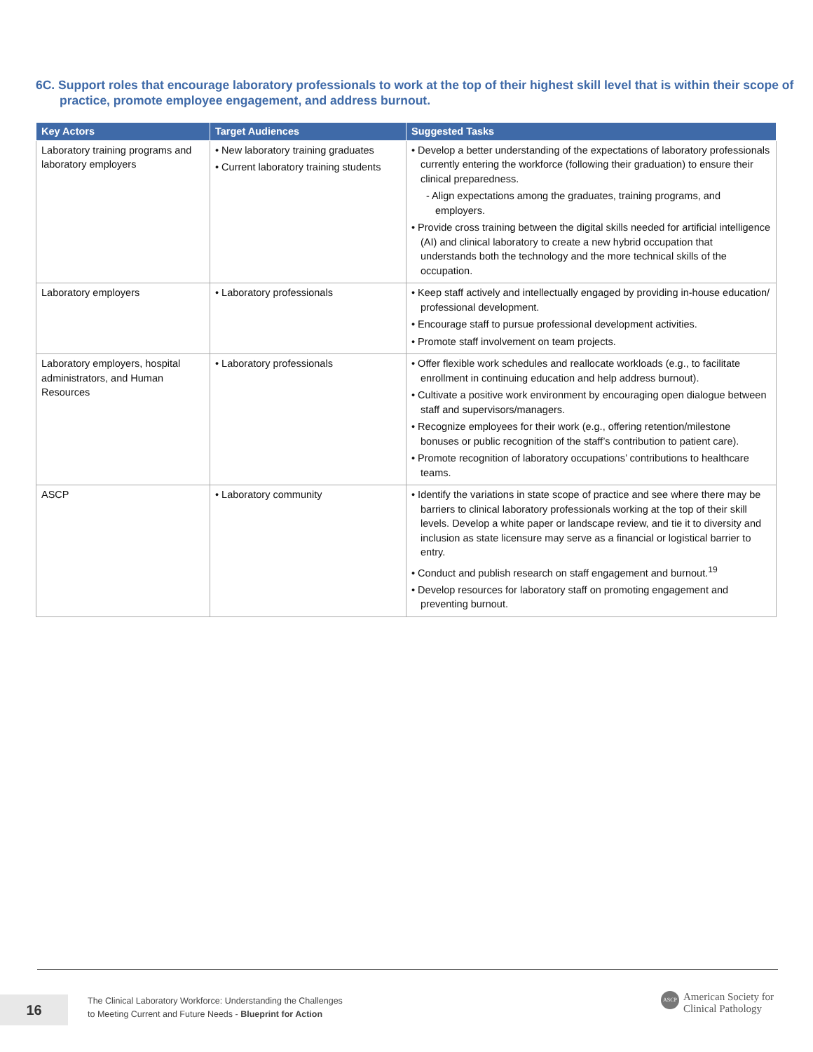6C. Support roles that encourage laboratory professionals to work at the top of their highest skill level that is within their scope of practice, promote employee engagement, and address burnout.
| Key Actors | Target Audiences | Suggested Tasks |
| --- | --- | --- |
| Laboratory training programs and laboratory employers | • New laboratory training graduates • Current laboratory training students | • Develop a better understanding of the expectations of laboratory professionals currently entering the workforce (following their graduation) to ensure their clinical preparedness. - Align expectations among the graduates, training programs, and employers. • Provide cross training between the digital skills needed for artificial intelligence (AI) and clinical laboratory to create a new hybrid occupation that understands both the technology and the more technical skills of the occupation. |
| Laboratory employers | • Laboratory professionals | • Keep staff actively and intellectually engaged by providing in-house education/ professional development. • Encourage staff to pursue professional development activities. • Promote staff involvement on team projects. |
| Laboratory employers, hospital administrators, and Human Resources | • Laboratory professionals | • Offer flexible work schedules and reallocate workloads (e.g., to facilitate enrollment in continuing education and help address burnout). • Cultivate a positive work environment by encouraging open dialogue between staff and supervisors/managers. • Recognize employees for their work (e.g., offering retention/milestone bonuses or public recognition of the staff’s contribution to patient care). • Promote recognition of laboratory occupations’ contributions to healthcare teams. |
| ASCP | • Laboratory community | • Identify the variations in state scope of practice and see where there may be barriers to clinical laboratory professionals working at the top of their skill levels. Develop a white paper or landscape review, and tie it to diversity and inclusion as state licensure may serve as a financial or logistical barrier to entry. • Conduct and publish research on staff engagement and burnout.<sup>19</sup> • Develop resources for laboratory staff on promoting engagement and preventing burnout. |
16
The Clinical Laboratory Workforce: Understanding the Challenges
to Meeting Current and Future Needs - Blueprint for Action
ASCP
American Society for
Clinical Pathology